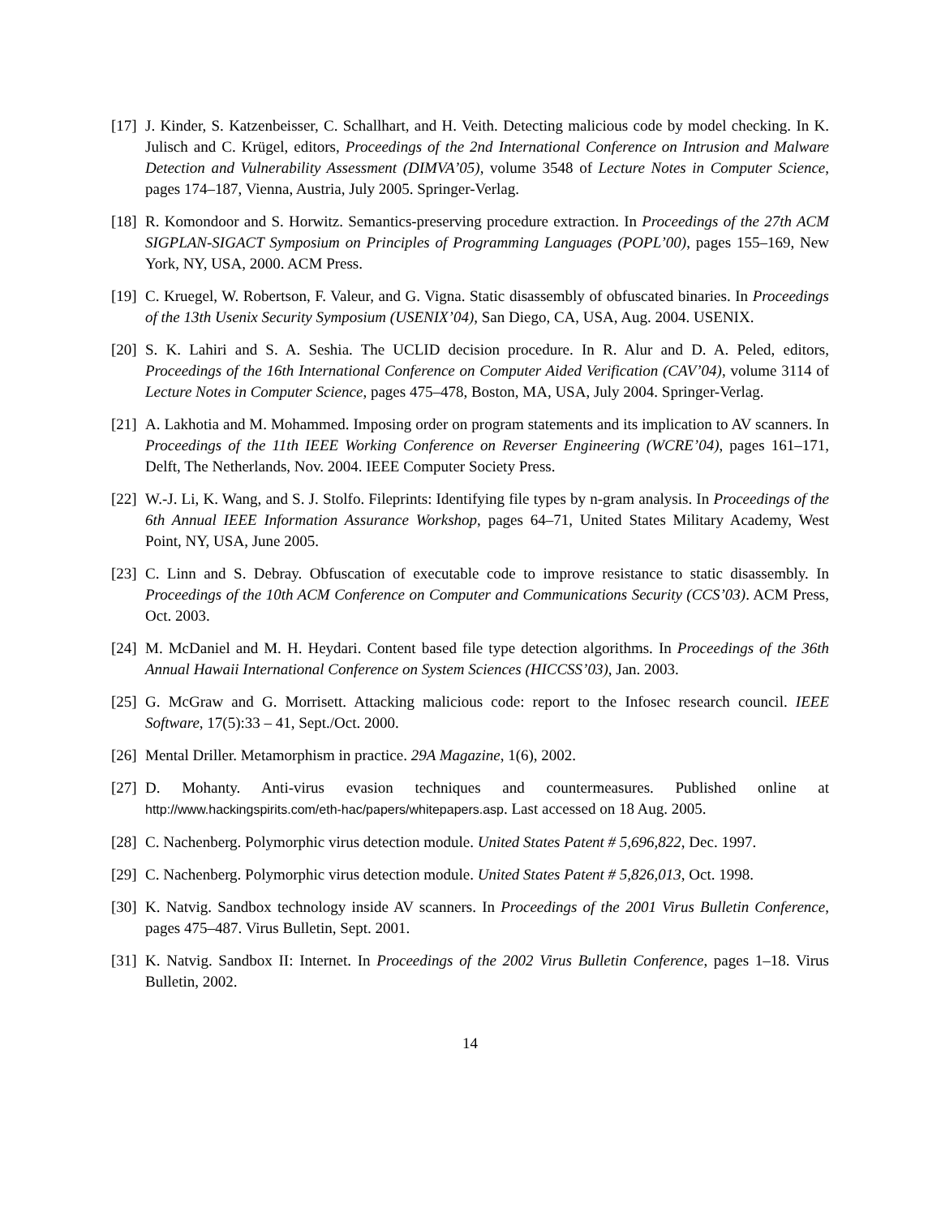[17]
J. Kinder, S. Katzenbeisser, C. Schallhart, and H. Veith. Detecting malicious code by model checking. In K. Julisch and C. Krügel, editors, Proceedings of the 2nd International Conference on Intrusion and Malware Detection and Vulnerability Assessment (DIMVA’05), volume 3548 of Lecture Notes in Computer Science, pages 174–187, Vienna, Austria, July 2005. Springer-Verlag.
[18]
R. Komondoor and S. Horwitz. Semantics-preserving procedure extraction. In Proceedings of the 27th ACM SIGPLAN-SIGACT Symposium on Principles of Programming Languages (POPL’00), pages 155–169, New York, NY, USA, 2000. ACM Press.
[19]
C. Kruegel, W. Robertson, F. Valeur, and G. Vigna. Static disassembly of obfuscated binaries. In Proceedings of the 13th Usenix Security Symposium (USENIX’04), San Diego, CA, USA, Aug. 2004. USENIX.
[20]
S. K. Lahiri and S. A. Seshia. The UCLID decision procedure. In R. Alur and D. A. Peled, editors, Proceedings of the 16th International Conference on Computer Aided Verification (CAV’04), volume 3114 of Lecture Notes in Computer Science, pages 475–478, Boston, MA, USA, July 2004. Springer-Verlag.
[21]
A. Lakhotia and M. Mohammed. Imposing order on program statements and its implication to AV scanners. In Proceedings of the 11th IEEE Working Conference on Reverser Engineering (WCRE’04), pages 161–171, Delft, The Netherlands, Nov. 2004. IEEE Computer Society Press.
[22]
W.-J. Li, K. Wang, and S. J. Stolfo. Fileprints: Identifying file types by n-gram analysis. In Proceedings of the 6th Annual IEEE Information Assurance Workshop, pages 64–71, United States Military Academy, West Point, NY, USA, June 2005.
[23]
C. Linn and S. Debray. Obfuscation of executable code to improve resistance to static disassembly. In Proceedings of the 10th ACM Conference on Computer and Communications Security (CCS’03). ACM Press, Oct. 2003.
[24]
M. McDaniel and M. H. Heydari. Content based file type detection algorithms. In Proceedings of the 36th Annual Hawaii International Conference on System Sciences (HICCSS’03), Jan. 2003.
[25]
G. McGraw and G. Morrisett. Attacking malicious code: report to the Infosec research council. IEEE Software, 17(5):33 – 41, Sept./Oct. 2000.
[26]
Mental Driller. Metamorphism in practice. 29A Magazine, 1(6), 2002.
[27]
D. Mohanty. Anti-virus evasion techniques and countermeasures. Published online at http://www.hackingspirits.com/eth-hac/papers/whitepapers.asp. Last accessed on 18 Aug. 2005.
[28]
C. Nachenberg. Polymorphic virus detection module. United States Patent # 5,696,822, Dec. 1997.
[29]
C. Nachenberg. Polymorphic virus detection module. United States Patent # 5,826,013, Oct. 1998.
[30]
K. Natvig. Sandbox technology inside AV scanners. In Proceedings of the 2001 Virus Bulletin Conference, pages 475–487. Virus Bulletin, Sept. 2001.
[31]
K. Natvig. Sandbox II: Internet. In Proceedings of the 2002 Virus Bulletin Conference, pages 1–18. Virus Bulletin, 2002.
14